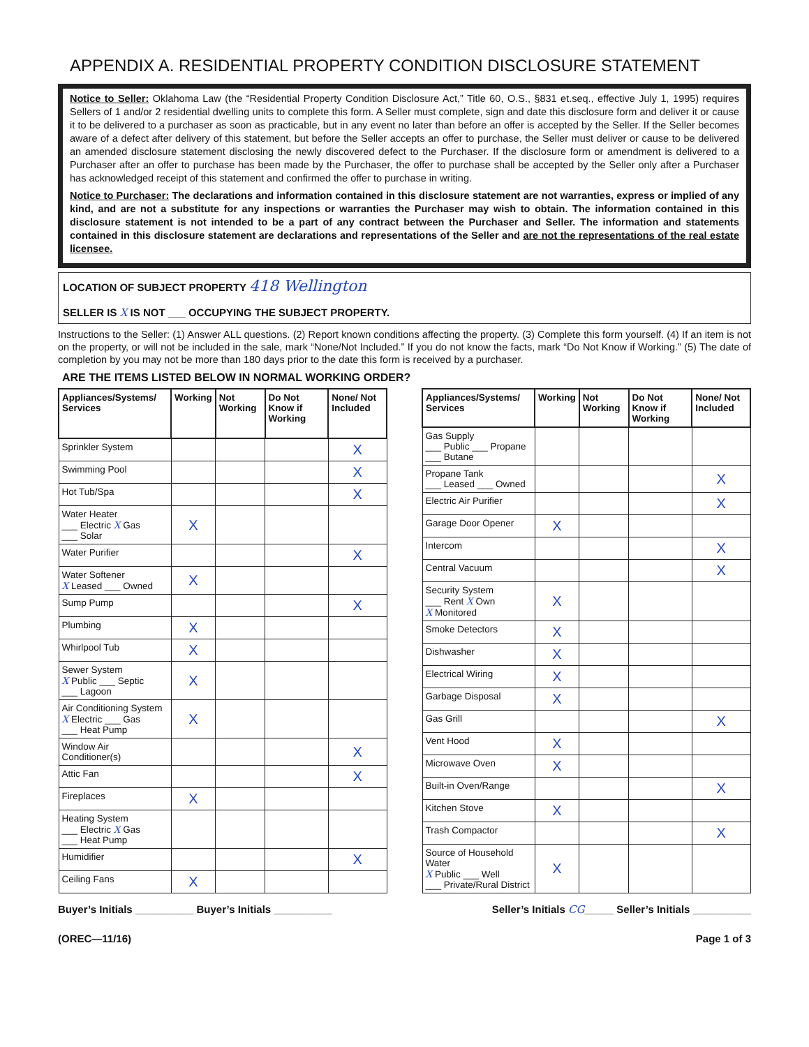APPENDIX A. RESIDENTIAL PROPERTY CONDITION DISCLOSURE STATEMENT
Notice to Seller: Oklahoma Law (the “Residential Property Condition Disclosure Act,” Title 60, O.S., §831 et.seq., effective July 1, 1995) requires Sellers of 1 and/or 2 residential dwelling units to complete this form. A Seller must complete, sign and date this disclosure form and deliver it or cause it to be delivered to a purchaser as soon as practicable, but in any event no later than before an offer is accepted by the Seller. If the Seller becomes aware of a defect after delivery of this statement, but before the Seller accepts an offer to purchase, the Seller must deliver or cause to be delivered an amended disclosure statement disclosing the newly discovered defect to the Purchaser. If the disclosure form or amendment is delivered to a Purchaser after an offer to purchase has been made by the Purchaser, the offer to purchase shall be accepted by the Seller only after a Purchaser has acknowledged receipt of this statement and confirmed the offer to purchase in writing.
Notice to Purchaser: The declarations and information contained in this disclosure statement are not warranties, express or implied of any kind, and are not a substitute for any inspections or warranties the Purchaser may wish to obtain. The information contained in this disclosure statement is not intended to be a part of any contract between the Purchaser and Seller. The information and statements contained in this disclosure statement are declarations and representations of the Seller and are not the representations of the real estate licensee.
LOCATION OF SUBJECT PROPERTY 418 Wellington
SELLER IS X IS NOT ___ OCCUPYING THE SUBJECT PROPERTY.
Instructions to the Seller: (1) Answer ALL questions. (2) Report known conditions affecting the property. (3) Complete this form yourself. (4) If an item is not on the property, or will not be included in the sale, mark “None/Not Included.” If you do not know the facts, mark “Do Not Know if Working.” (5) The date of completion by you may not be more than 180 days prior to the date this form is received by a purchaser.
ARE THE ITEMS LISTED BELOW IN NORMAL WORKING ORDER?
| Appliances/Systems/ Services | Working | Not Working | Do Not Know if Working | None/ Not Included |
| --- | --- | --- | --- | --- |
| Sprinkler System | | | | X |
| Swimming Pool | | | | X |
| Hot Tub/Spa | | | | X |
| Water Heater ___ Electric X Gas ___ Solar | X | | | |
| Water Purifier | | | | X |
| Water Softener X Leased ___ Owned | X | | | |
| Sump Pump | | | | X |
| Plumbing | X | | | |
| Whirlpool Tub | X | | | |
| Sewer System X Public ___ Septic ___ Lagoon | X | | | |
| Air Conditioning System X Electric ___ Gas ___ Heat Pump | X | | | |
| Window Air Conditioner(s) | | | | X |
| Attic Fan | | | | X |
| Fireplaces | X | | | |
| Heating System ___ Electric X Gas ___ Heat Pump | | | | |
| Humidifier | | | | X |
| Ceiling Fans | X | | | |
| Appliances/Systems/ Services | Working | Not Working | Do Not Know if Working | None/ Not Included |
| --- | --- | --- | --- | --- |
| Gas Supply ___ Public ___ Propane ___ Butane | | | | |
| Propane Tank ___ Leased ___ Owned | | | | X |
| Electric Air Purifier | | | | X |
| Garage Door Opener | X | | | |
| Intercom | | | | X |
| Central Vacuum | | | | X |
| Security System ___ Rent X Own X Monitored | X | | | |
| Smoke Detectors | X | | | |
| Dishwasher | X | | | |
| Electrical Wiring | X | | | |
| Garbage Disposal | X | | | |
| Gas Grill | | | | X |
| Vent Hood | X | | | |
| Microwave Oven | X | | | |
| Built-in Oven/Range | | | | X |
| Kitchen Stove | X | | | |
| Trash Compactor | | | | X |
| Source of Household Water X Public ___ Well ___ Private/Rural District | X | | | |
Buyer’s Initials __________ Buyer’s Initials __________ Seller’s Initials CG_____ Seller’s Initials __________
(OREC—11/16) Page 1 of 3